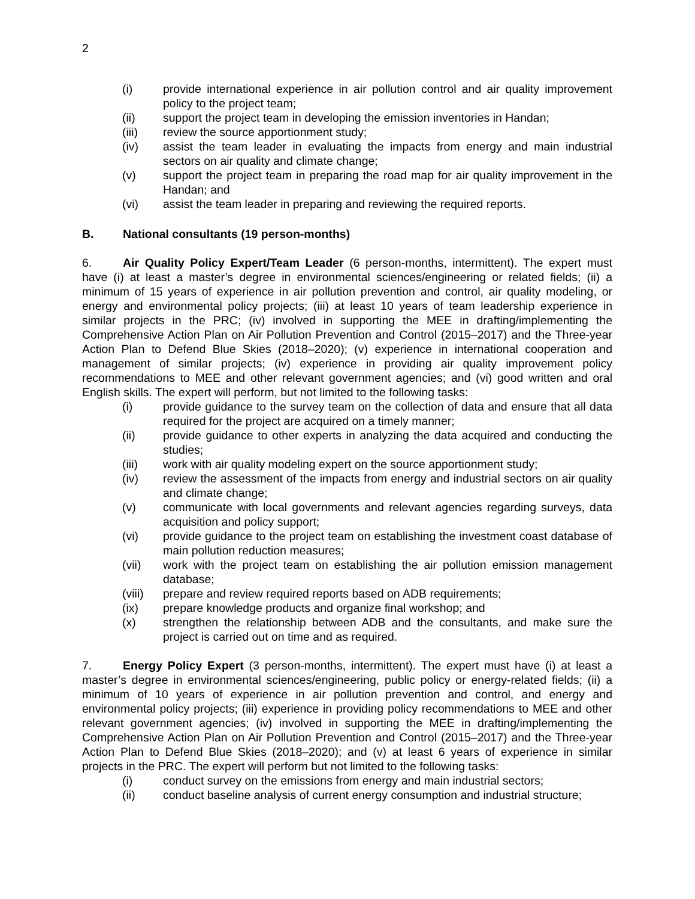2
(i) provide international experience in air pollution control and air quality improvement policy to the project team;
(ii) support the project team in developing the emission inventories in Handan;
(iii) review the source apportionment study;
(iv) assist the team leader in evaluating the impacts from energy and main industrial sectors on air quality and climate change;
(v) support the project team in preparing the road map for air quality improvement in the Handan; and
(vi) assist the team leader in preparing and reviewing the required reports.
B. National consultants (19 person-months)
6. Air Quality Policy Expert/Team Leader (6 person-months, intermittent). The expert must have (i) at least a master’s degree in environmental sciences/engineering or related fields; (ii) a minimum of 15 years of experience in air pollution prevention and control, air quality modeling, or energy and environmental policy projects; (iii) at least 10 years of team leadership experience in similar projects in the PRC; (iv) involved in supporting the MEE in drafting/implementing the Comprehensive Action Plan on Air Pollution Prevention and Control (2015–2017) and the Three-year Action Plan to Defend Blue Skies (2018–2020); (v) experience in international cooperation and management of similar projects; (iv) experience in providing air quality improvement policy recommendations to MEE and other relevant government agencies; and (vi) good written and oral English skills. The expert will perform, but not limited to the following tasks:
(i) provide guidance to the survey team on the collection of data and ensure that all data required for the project are acquired on a timely manner;
(ii) provide guidance to other experts in analyzing the data acquired and conducting the studies;
(iii) work with air quality modeling expert on the source apportionment study;
(iv) review the assessment of the impacts from energy and industrial sectors on air quality and climate change;
(v) communicate with local governments and relevant agencies regarding surveys, data acquisition and policy support;
(vi) provide guidance to the project team on establishing the investment coast database of main pollution reduction measures;
(vii) work with the project team on establishing the air pollution emission management database;
(viii) prepare and review required reports based on ADB requirements;
(ix) prepare knowledge products and organize final workshop; and
(x) strengthen the relationship between ADB and the consultants, and make sure the project is carried out on time and as required.
7. Energy Policy Expert (3 person-months, intermittent). The expert must have (i) at least a master’s degree in environmental sciences/engineering, public policy or energy-related fields; (ii) a minimum of 10 years of experience in air pollution prevention and control, and energy and environmental policy projects; (iii) experience in providing policy recommendations to MEE and other relevant government agencies; (iv) involved in supporting the MEE in drafting/implementing the Comprehensive Action Plan on Air Pollution Prevention and Control (2015–2017) and the Three-year Action Plan to Defend Blue Skies (2018–2020); and (v) at least 6 years of experience in similar projects in the PRC. The expert will perform but not limited to the following tasks:
(i) conduct survey on the emissions from energy and main industrial sectors;
(ii) conduct baseline analysis of current energy consumption and industrial structure;